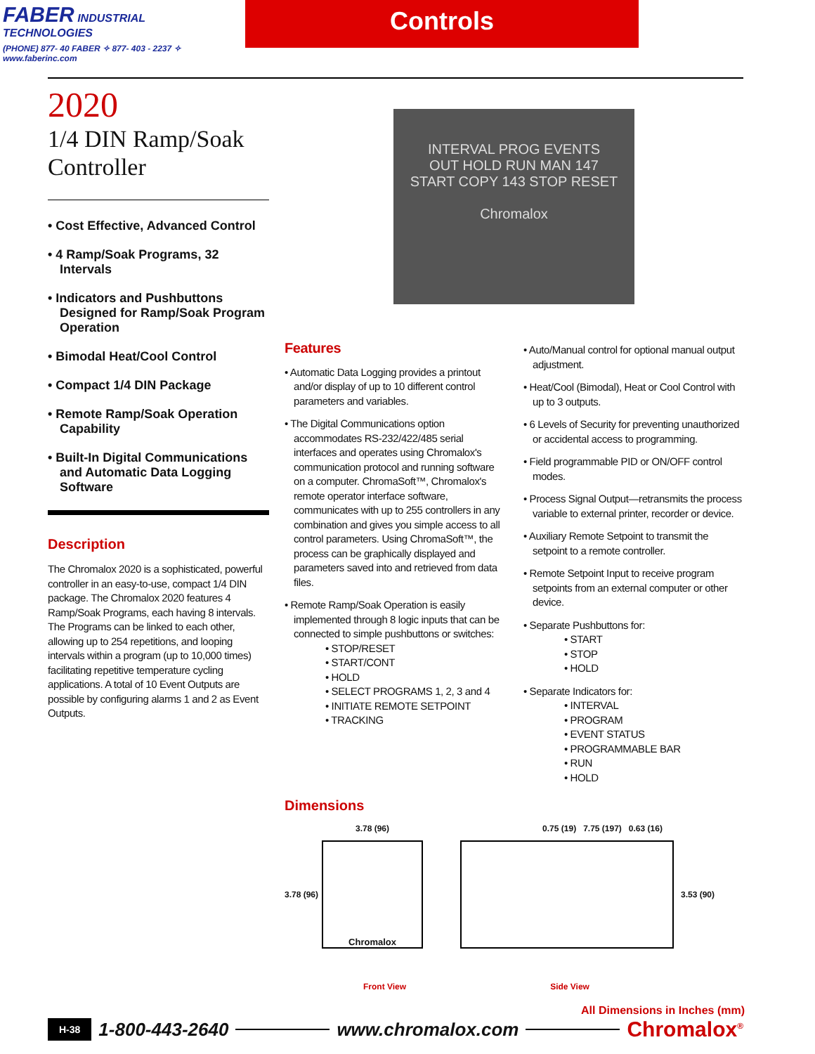FABER INDUSTRIAL TECHNOLOGIES
(PHONE) 877- 40 FABER ✧ 877- 403 - 2237 ✧ www.faberinc.com
Controls
2020
1/4 DIN Ramp/Soak Controller
• Cost Effective, Advanced Control
• 4 Ramp/Soak Programs, 32 Intervals
• Indicators and Pushbuttons Designed for Ramp/Soak Program Operation
• Bimodal Heat/Cool Control
• Compact 1/4 DIN Package
• Remote Ramp/Soak Operation Capability
• Built-In Digital Communications and Automatic Data Logging Software
Description
The Chromalox 2020 is a sophisticated, powerful controller in an easy-to-use, compact 1/4 DIN package. The Chromalox 2020 features 4 Ramp/Soak Programs, each having 8 intervals. The Programs can be linked to each other, allowing up to 254 repetitions, and looping intervals within a program (up to 10,000 times) facilitating repetitive temperature cycling applications. A total of 10 Event Outputs are possible by configuring alarms 1 and 2 as Event Outputs.
INTERVAL PROG EVENTS
OUT HOLD RUN MAN 147
START COPY 143 STOP RESET
Chromalox
Features
• Automatic Data Logging provides a printout and/or display of up to 10 different control parameters and variables.
• The Digital Communications option accommodates RS-232/422/485 serial interfaces and operates using Chromalox's communication protocol and running software on a computer. ChromaSoft™, Chromalox's remote operator interface software, communicates with up to 255 controllers in any combination and gives you simple access to all control parameters. Using ChromaSoft™, the process can be graphically displayed and parameters saved into and retrieved from data files.
• Remote Ramp/Soak Operation is easily implemented through 8 logic inputs that can be connected to simple pushbuttons or switches:
• STOP/RESET
• START/CONT
• HOLD
• SELECT PROGRAMS 1, 2, 3 and 4
• INITIATE REMOTE SETPOINT
• TRACKING
• Auto/Manual control for optional manual output adjustment.
• Heat/Cool (Bimodal), Heat or Cool Control with up to 3 outputs.
• 6 Levels of Security for preventing unauthorized or accidental access to programming.
• Field programmable PID or ON/OFF control modes.
• Process Signal Output—retransmits the process variable to external printer, recorder or device.
• Auxiliary Remote Setpoint to transmit the setpoint to a remote controller.
• Remote Setpoint Input to receive program setpoints from an external computer or other device.
• Separate Pushbuttons for:
• START
• STOP
• HOLD
• Separate Indicators for:
• INTERVAL
• PROGRAM
• EVENT STATUS
• PROGRAMMABLE BAR
• RUN
• HOLD
Dimensions
3.78 (96)
3.78 (96)
Chromalox
0.75 (19) 7.75 (197) 0.63 (16)
3.53 (90)
Front View Side View
All Dimensions in Inches (mm)
H-38 1-800-443-2640 www.chromalox.com Chromalox<sup>®</sup>